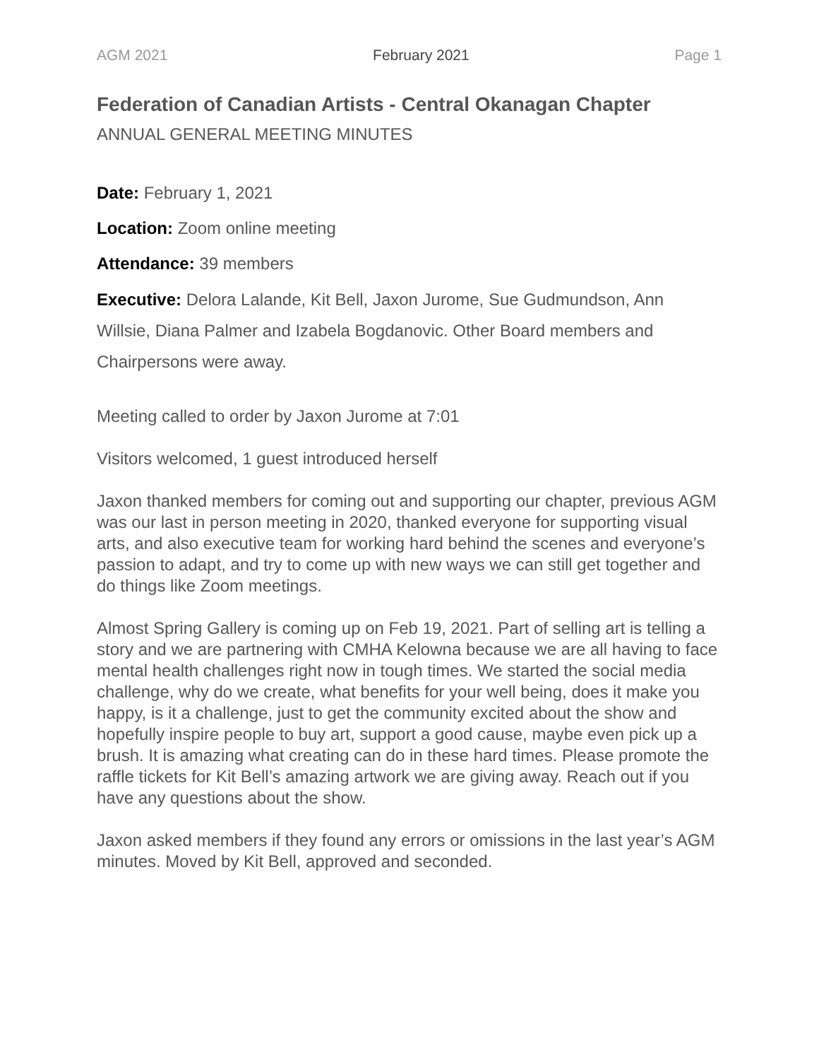AGM 2021 February 2021 Page 1
Federation of Canadian Artists - Central Okanagan Chapter
ANNUAL GENERAL MEETING MINUTES
Date: February 1, 2021
Location: Zoom online meeting
Attendance: 39 members
Executive: Delora Lalande, Kit Bell, Jaxon Jurome, Sue Gudmundson, Ann Willsie, Diana Palmer and Izabela Bogdanovic. Other Board members and Chairpersons were away.
Meeting called to order by Jaxon Jurome at 7:01
Visitors welcomed, 1 guest introduced herself
Jaxon thanked members for coming out and supporting our chapter, previous AGM was our last in person meeting in 2020, thanked everyone for supporting visual arts, and also executive team for working hard behind the scenes and everyone’s passion to adapt, and try to come up with new ways we can still get together and do things like Zoom meetings.
Almost Spring Gallery is coming up on Feb 19, 2021. Part of selling art is telling a story and we are partnering with CMHA Kelowna because we are all having to face mental health challenges right now in tough times. We started the social media challenge, why do we create, what benefits for your well being, does it make you happy, is it a challenge, just to get the community excited about the show and hopefully inspire people to buy art, support a good cause, maybe even pick up a brush. It is amazing what creating can do in these hard times. Please promote the raffle tickets for Kit Bell’s amazing artwork we are giving away. Reach out if you have any questions about the show.
Jaxon asked members if they found any errors or omissions in the last year’s AGM minutes. Moved by Kit Bell, approved and seconded.